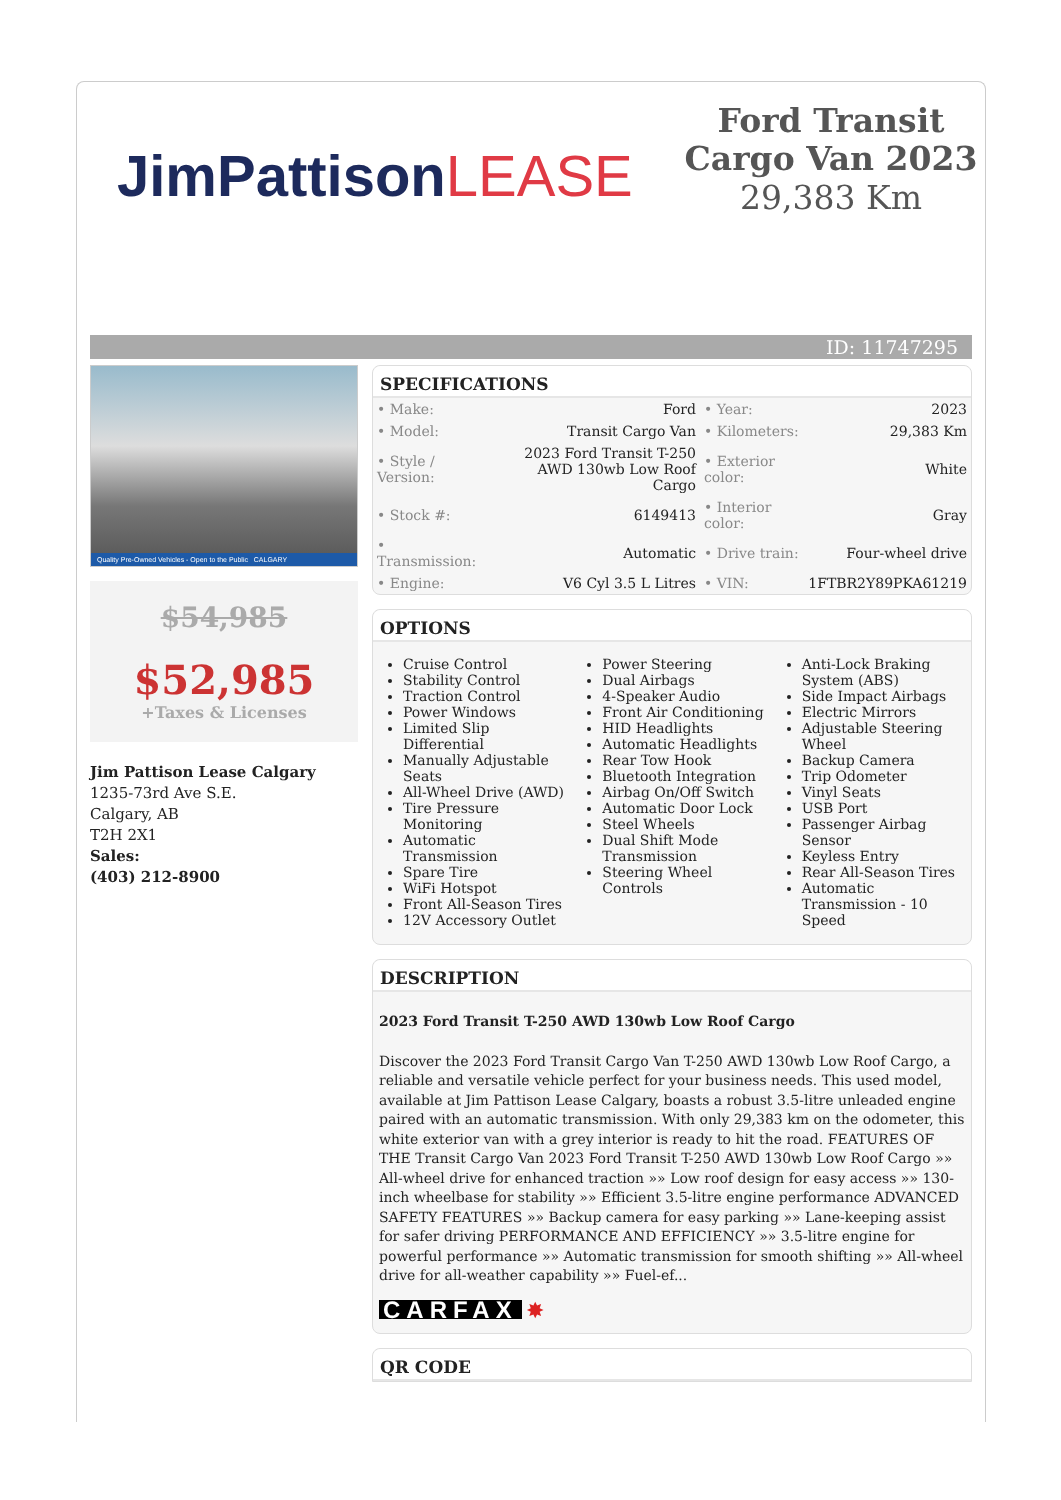JimPattisonLEASE
Ford Transit Cargo Van 2023
29,383 Km
ID: 11747295
Quality Pre-Owned Vehicles - Open to the Public CALGARY
$54,985
$52,985
+Taxes & Licenses
Jim Pattison Lease Calgary
1235-73rd Ave S.E.
Calgary, AB
T2H 2X1
Sales:
(403) 212-8900
SPECIFICATIONS
| • Make: | Ford | • Year: | 2023 |
| • Model: | Transit Cargo Van | • Kilometers: | 29,383 Km |
| • Style / Version: | 2023 Ford Transit T-250 AWD 130wb Low Roof Cargo | • Exterior color: | White |
| • Stock #: | 6149413 | • Interior color: | Gray |
| • Transmission: | Automatic | • Drive train: | Four-wheel drive |
| • Engine: | V6 Cyl 3.5 L Litres | • VIN: | 1FTBR2Y89PKA61219 |
OPTIONS
Cruise Control
Stability Control
Traction Control
Power Windows
Limited Slip Differential
Manually Adjustable Seats
All-Wheel Drive (AWD)
Tire Pressure Monitoring
Automatic Transmission
Spare Tire
WiFi Hotspot
Front All-Season Tires
12V Accessory Outlet
Power Steering
Dual Airbags
4-Speaker Audio
Front Air Conditioning
HID Headlights
Automatic Headlights
Rear Tow Hook
Bluetooth Integration
Airbag On/Off Switch
Automatic Door Lock
Steel Wheels
Dual Shift Mode Transmission
Steering Wheel Controls
Anti-Lock Braking System (ABS)
Side Impact Airbags
Electric Mirrors
Adjustable Steering Wheel
Backup Camera
Trip Odometer
Vinyl Seats
USB Port
Passenger Airbag Sensor
Keyless Entry
Rear All-Season Tires
Automatic Transmission - 10 Speed
DESCRIPTION
2023 Ford Transit T-250 AWD 130wb Low Roof Cargo
Discover the 2023 Ford Transit Cargo Van T-250 AWD 130wb Low Roof Cargo, a reliable and versatile vehicle perfect for your business needs. This used model, available at Jim Pattison Lease Calgary, boasts a robust 3.5-litre unleaded engine paired with an automatic transmission. With only 29,383 km on the odometer, this white exterior van with a grey interior is ready to hit the road. FEATURES OF THE Transit Cargo Van 2023 Ford Transit T-250 AWD 130wb Low Roof Cargo »» All-wheel drive for enhanced traction »» Low roof design for easy access »» 130-inch wheelbase for stability »» Efficient 3.5-litre engine performance ADVANCED SAFETY FEATURES »» Backup camera for easy parking »» Lane-keeping assist for safer driving PERFORMANCE AND EFFICIENCY »» 3.5-litre engine for powerful performance »» Automatic transmission for smooth shifting »» All-wheel drive for all-weather capability »» Fuel-ef...
CARFAX ✸
QR CODE